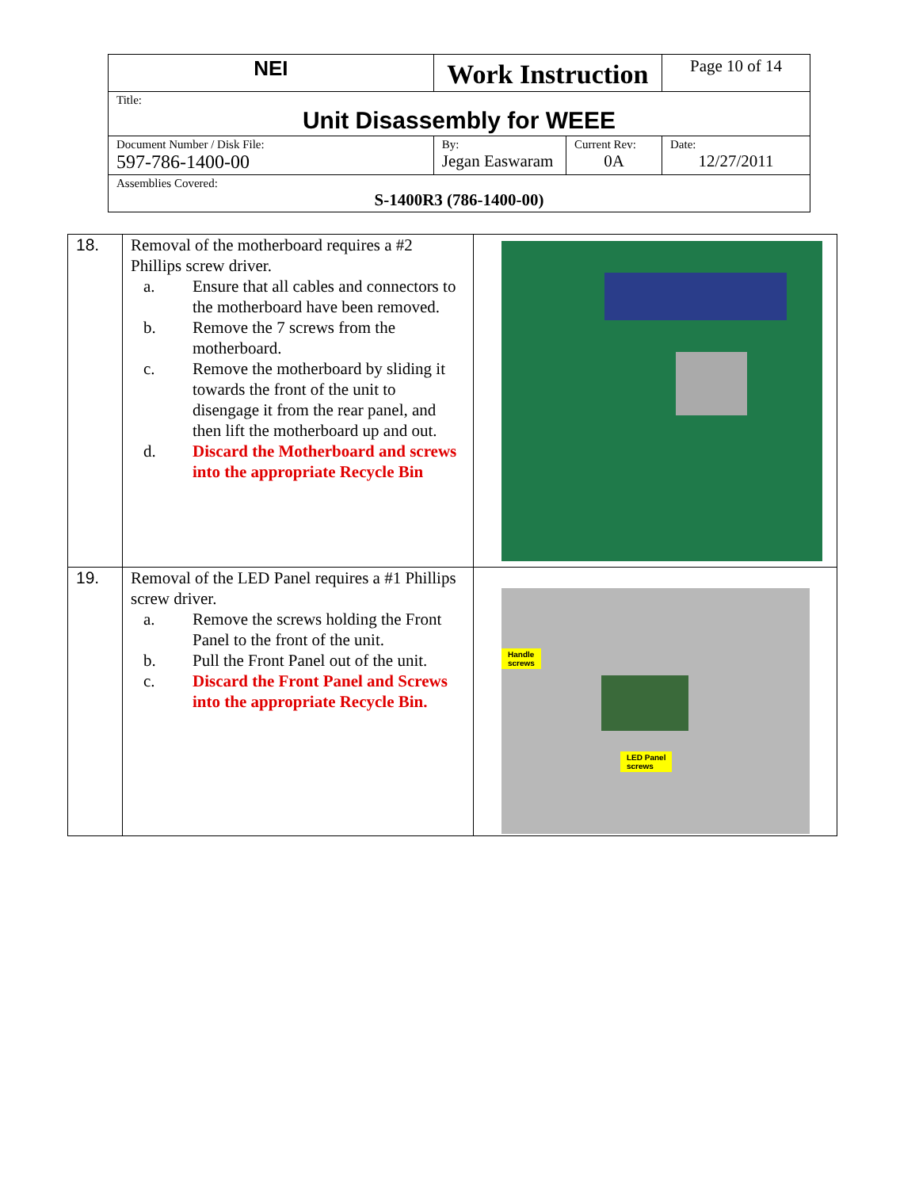| NEI | Work Instruction | | Page 10 of 14 |
| Title: Unit Disassembly for WEEE | | | |
| Document Number / Disk File: 597-786-1400-00 | By: Jegan Easwaram | Current Rev: 0A | Date: 12/27/2011 |
| Assemblies Covered: S-1400R3 (786-1400-00) | | | |
| 18. | Removal of the motherboard requires a #2 Phillips screw driver. a. Ensure that all cables and connectors to the motherboard have been removed. b. Remove the 7 screws from the motherboard. c. Remove the motherboard by sliding it towards the front of the unit to disengage it from the rear panel, and then lift the motherboard up and out. d. Discard the Motherboard and screws into the appropriate Recycle Bin | |
| 19. | Removal of the LED Panel requires a #1 Phillips screw driver. a. Remove the screws holding the Front Panel to the front of the unit. b. Pull the Front Panel out of the unit. c. Discard the Front Panel and Screws into the appropriate Recycle Bin. | Handle screws LED Panel screws |